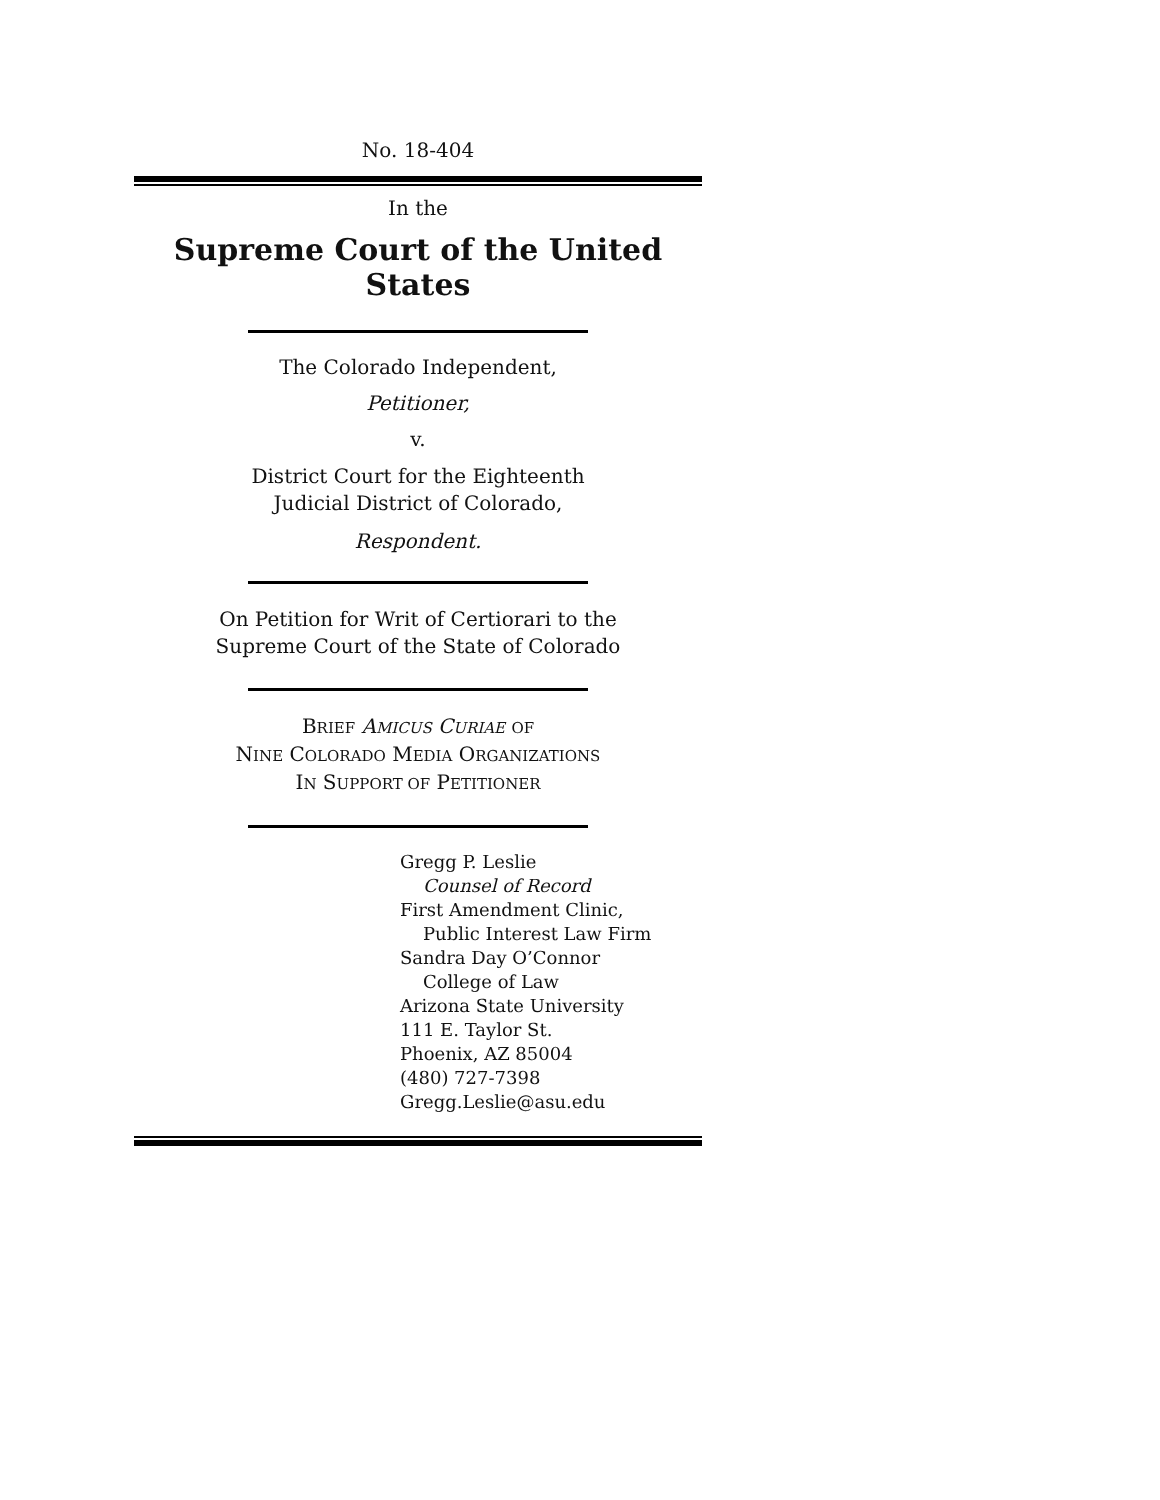No. 18-404
In the
Supreme Court of the United States
The Colorado Independent,
Petitioner,
v.
District Court for the Eighteenth
Judicial District of Colorado,
Respondent.
On Petition for Writ of Certiorari to the
Supreme Court of the State of Colorado
BRIEF AMICUS CURIAE OF
NINE COLORADO MEDIA ORGANIZATIONS
IN SUPPORT OF PETITIONER
Gregg P. Leslie
Counsel of Record
First Amendment Clinic,
Public Interest Law Firm
Sandra Day O’Connor
College of Law
Arizona State University
111 E. Taylor St.
Phoenix, AZ 85004
(480) 727-7398
Gregg.Leslie@asu.edu